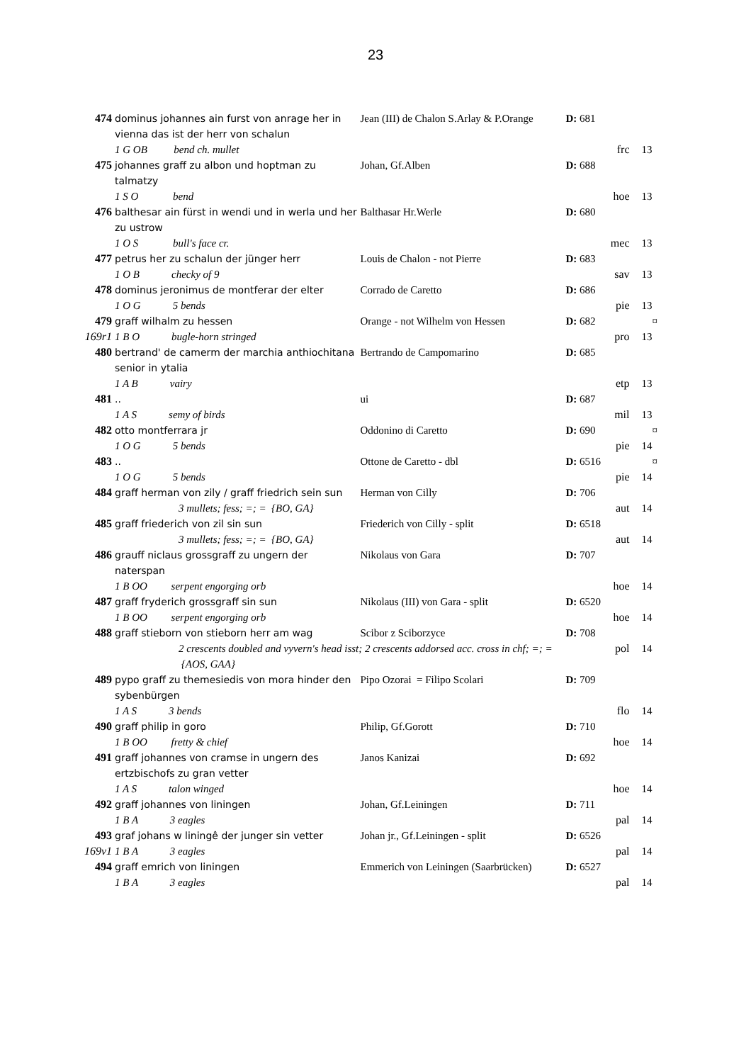23
| 474 | dominus johannes ain furst von anrage her in vienna das ist der herr von schalun | | Jean (III) de Chalon S.Arlay & P.Orange | D: 681 | | |
| | 1 G OB bend ch. mullet | | | frc | 13 | |
| 475 | johannes graff zu albon und hoptman zu talmatzy | | Johan, Gf.Alben | D: 688 | | |
| | 1 S O bend | | | hoe | 13 | |
| 476 | balthesar ain fürst in wendi und in werla und her zu ustrow | | Balthasar Hr.Werle | D: 680 | | |
| | 1 O S bull's face cr. | | | mec | 13 | |
| 477 | petrus her zu schalun der jünger herr | | Louis de Chalon - not Pierre | D: 683 | | |
| | 1 O B checky of 9 | | | sav | 13 | |
| 478 | dominus jeronimus de montferar der elter | | Corrado de Caretto | D: 686 | | |
| | 1 O G 5 bends | | | pie | 13 | |
| 479 | graff wilhalm zu hessen | | Orange - not Wilhelm von Hessen | D: 682 | | ¤ |
| 169r1 | 1 B O bugle-horn stringed | | | pro | 13 | |
| 480 | bertrand' de camerm der marchia anthiochitana senior in ytalia | | Bertrando de Campomarino | D: 685 | | |
| | 1 A B vairy | | | etp | 13 | |
| 481 | .. | | ui | D: 687 | | |
| | 1 A S semy of birds | | | mil | 13 | |
| 482 | otto montferrara jr | | Oddonino di Caretto | D: 690 | | ¤ |
| | 1 O G 5 bends | | | pie | 14 | |
| 483 | .. | | Ottone de Caretto - dbl | D: 6516 | | ¤ |
| | 1 O G 5 bends | | | pie | 14 | |
| 484 | graff herman von zily / graff friedrich sein sun | | Herman von Cilly | D: 706 | | |
| | | 3 mullets; fess; =; = {BO, GA} | | aut | 14 | |
| 485 | graff friederich von zil sin sun | | Friederich von Cilly - split | D: 6518 | | |
| | | 3 mullets; fess; =; = {BO, GA} | | aut | 14 | |
| 486 | grauff niclaus grossgraff zu ungern der naterspan | | Nikolaus von Gara | D: 707 | | |
| | 1 B OO serpent engorging orb | | | hoe | 14 | |
| 487 | graff fryderich grossgraff sin sun | | Nikolaus (III) von Gara - split | D: 6520 | | |
| | 1 B OO serpent engorging orb | | | hoe | 14 | |
| 488 | graff stieborn von stieborn herr am wag | | Scibor z Sciborzyce | D: 708 | | |
| | | 2 crescents doubled and vyvern's head isst; 2 crescents addorsed acc. cross in chf; =; = {AOS, GAA} | | pol | 14 | |
| 489 | pypo graff zu themesiedis von mora hinder den sybenbürgen | | Pipo Ozorai = Filipo Scolari | D: 709 | | |
| | 1 A S 3 bends | | | flo | 14 | |
| 490 | graff philip in goro | | Philip, Gf.Gorott | D: 710 | | |
| | 1 B OO fretty & chief | | | hoe | 14 | |
| 491 | graff johannes von cramse in ungern des ertzbischofs zu gran vetter | | Janos Kanizai | D: 692 | | |
| | 1 A S talon winged | | | hoe | 14 | |
| 492 | graff johannes von liningen | | Johan, Gf.Leiningen | D: 711 | | |
| | 1 B A 3 eagles | | | pal | 14 | |
| 493 | graf johans w liningê der junger sin vetter | | Johan jr., Gf.Leiningen - split | D: 6526 | | |
| 169v1 | 1 B A 3 eagles | | | pal | 14 | |
| 494 | graff emrich von liningen | | Emmerich von Leiningen (Saarbrücken) | D: 6527 | | |
| | 1 B A 3 eagles | | | pal | 14 | |